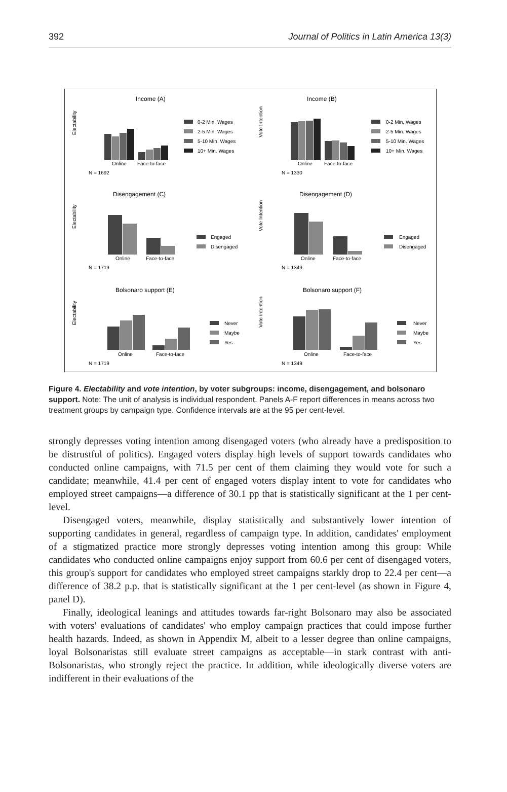392 Journal of Politics in Latin America 13(3)
Income (A)
Electability
Online
Face-to-face
N = 1692
0-2 Min. Wages
2-5 Min. Wages
5-10 Min. Wages
10+ Min. Wages
Income (B)
Vote Intention
Online
Face-to-face
N = 1330
0-2 Min. Wages
2-5 Min. Wages
5-10 Min. Wages
10+ Min. Wages
Disengagement (C)
Electability
Online
Face-to-face
N = 1719
Engaged
Disengaged
Disengagement (D)
Vote Intention
Online
Face-to-face
N = 1349
Engaged
Disengaged
Bolsonaro support (E)
Electability
Online
Face-to-face
N = 1719
Never
Maybe
Yes
Bolsonaro support (F)
Vote Intention
Online
Face-to-face
N = 1349
Never
Maybe
Yes
Figure 4. Electability and vote intention, by voter subgroups: income, disengagement, and bolsonaro support. Note: The unit of analysis is individual respondent. Panels A-F report differences in means across two treatment groups by campaign type. Confidence intervals are at the 95 per cent-level.
strongly depresses voting intention among disengaged voters (who already have a predisposition to be distrustful of politics). Engaged voters display high levels of support towards candidates who conducted online campaigns, with 71.5 per cent of them claiming they would vote for such a candidate; meanwhile, 41.4 per cent of engaged voters display intent to vote for candidates who employed street campaigns—a difference of 30.1 pp that is statistically significant at the 1 per cent-level.
Disengaged voters, meanwhile, display statistically and substantively lower intention of supporting candidates in general, regardless of campaign type. In addition, candidates' employment of a stigmatized practice more strongly depresses voting intention among this group: While candidates who conducted online campaigns enjoy support from 60.6 per cent of disengaged voters, this group's support for candidates who employed street campaigns starkly drop to 22.4 per cent—a difference of 38.2 p.p. that is statistically significant at the 1 per cent-level (as shown in Figure 4, panel D).
Finally, ideological leanings and attitudes towards far-right Bolsonaro may also be associated with voters' evaluations of candidates' who employ campaign practices that could impose further health hazards. Indeed, as shown in Appendix M, albeit to a lesser degree than online campaigns, loyal Bolsonaristas still evaluate street campaigns as acceptable—in stark contrast with anti-Bolsonaristas, who strongly reject the practice. In addition, while ideologically diverse voters are indifferent in their evaluations of the